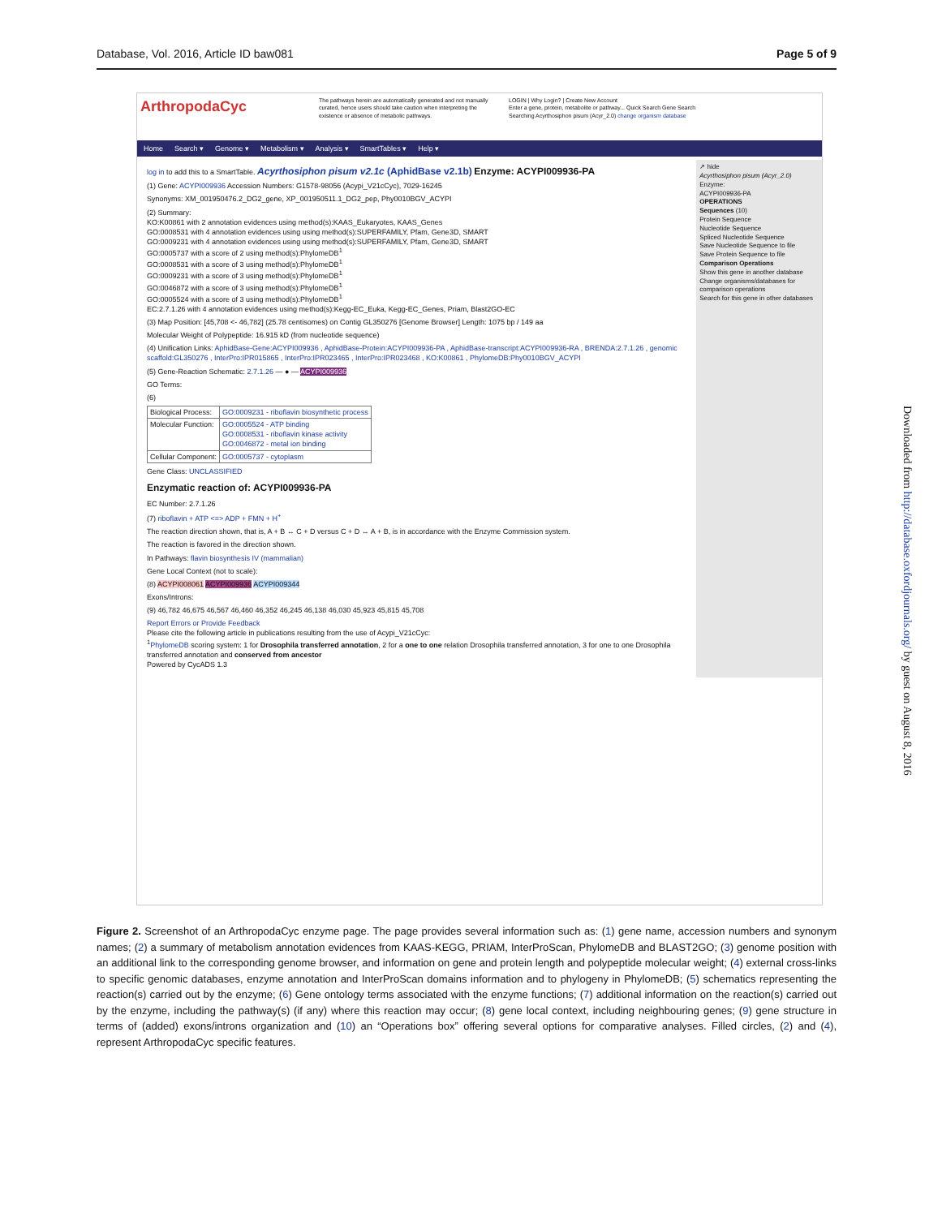Database, Vol. 2016, Article ID baw081 Page 5 of 9
ArthropodaCyc
The pathways herein are automatically generated and not manually curated, hence users should take caution when interpreting the existence or absence of metabolic pathways.
LOGIN | Why Login? | Create New Account
Enter a gene, protein, metabolite or pathway... Quick Search Gene Search
Searching Acyrthosiphon pisum (Acyr_2.0) change organism database
Home Search ▾ Genome ▾ Metabolism ▾ Analysis ▾ SmartTables ▾ Help ▾
log in to add this to a SmartTable. Acyrthosiphon pisum v2.1c (AphidBase v2.1b) Enzyme: ACYPI009936-PA
(1) Gene: ACYPI009936 Accession Numbers: G1578-98056 (Acypi_V21cCyc), 7029-16245
Synonyms: XM_001950476.2_DG2_gene, XP_001950511.1_DG2_pep, Phy0010BGV_ACYPI
(2) Summary:
KO:K00861 with 2 annotation evidences using method(s):KAAS_Eukaryotes, KAAS_Genes
GO:0008531 with 4 annotation evidences using using method(s):SUPERFAMILY, Pfam, Gene3D, SMART
GO:0009231 with 4 annotation evidences using using method(s):SUPERFAMILY, Pfam, Gene3D, SMART
GO:0005737 with a score of 2 using method(s):PhylomeDB<sup>1</sup>
GO:0008531 with a score of 3 using method(s):PhylomeDB<sup>1</sup>
GO:0009231 with a score of 3 using method(s):PhylomeDB<sup>1</sup>
GO:0046872 with a score of 3 using method(s):PhylomeDB<sup>1</sup>
GO:0005524 with a score of 3 using method(s):PhylomeDB<sup>1</sup>
EC:2.7.1.26 with 4 annotation evidences using method(s):Kegg-EC_Euka, Kegg-EC_Genes, Priam, Blast2GO-EC
(3) Map Position: [45,708 <- 46,782] (25.78 centisomes) on Contig GL350276 [Genome Browser] Length: 1075 bp / 149 aa
Molecular Weight of Polypeptide: 16.915 kD (from nucleotide sequence)
(4) Unification Links: AphidBase-Gene:ACYPI009936 , AphidBase-Protein:ACYPI009936-PA , AphidBase-transcript:ACYPI009936-RA , BRENDA:2.7.1.26 , genomic scaffold:GL350276 , InterPro:IPR015865 , InterPro:IPR023465 , InterPro:IPR023468 , KO:K00861 , PhylomeDB:Phy0010BGV_ACYPI
(5) Gene-Reaction Schematic: 2.7.1.26 — ● — ACYPI009936
GO Terms:
(6)
| Biological Process: | GO:0009231 - riboflavin biosynthetic process |
| Molecular Function: | GO:0005524 - ATP binding GO:0008531 - riboflavin kinase activity GO:0046872 - metal ion binding |
| Cellular Component: | GO:0005737 - cytoplasm |
Gene Class: UNCLASSIFIED
Enzymatic reaction of: ACYPI009936-PA
EC Number: 2.7.1.26
(7) riboflavin + ATP <=> ADP + FMN + H<sup>+</sup>
The reaction direction shown, that is, A + B ↔ C + D versus C + D ↔ A + B, is in accordance with the Enzyme Commission system.
The reaction is favored in the direction shown.
In Pathways: flavin biosynthesis IV (mammalian)
Gene Local Context (not to scale):
(8) ACYPI008061 ACYPI009936 ACYPI009344
Exons/Introns:
(9) 46,782 46,675 46,567 46,460 46,352 46,245 46,138 46,030 45,923 45,815 45,708
Report Errors or Provide Feedback
Please cite the following article in publications resulting from the use of Acypi_V21cCyc:
<sup>1</sup> PhylomeDB scoring system: 1 for Drosophila transferred annotation, 2 for a one to one relation Drosophila transferred annotation, 3 for one to one Drosophila transferred annotation and conserved from ancestor
Powered by CycADS 1.3
↗ hide
Acyrthosiphon pisum (Acyr_2.0)
Enzyme:
ACYPI009936-PA
OPERATIONS
Sequences (10)
Protein Sequence
Nucleotide Sequence
Spliced Nucleotide Sequence
Save Nucleotide Sequence to file
Save Protein Sequence to file
Comparison Operations
Show this gene in another database
Change organisms/databases for comparison operations
Search for this gene in other databases
Figure 2. Screenshot of an ArthropodaCyc enzyme page. The page provides several information such as: (1) gene name, accession numbers and synonym names; (2) a summary of metabolism annotation evidences from KAAS-KEGG, PRIAM, InterProScan, PhylomeDB and BLAST2GO; (3) genome position with an additional link to the corresponding genome browser, and information on gene and protein length and polypeptide molecular weight; (4) external cross-links to specific genomic databases, enzyme annotation and InterProScan domains information and to phylogeny in PhylomeDB; (5) schematics representing the reaction(s) carried out by the enzyme; (6) Gene ontology terms associated with the enzyme functions; (7) additional information on the reaction(s) carried out by the enzyme, including the pathway(s) (if any) where this reaction may occur; (8) gene local context, including neighbouring genes; (9) gene structure in terms of (added) exons/introns organization and (10) an “Operations box” offering several options for comparative analyses. Filled circles, (2) and (4), represent ArthropodaCyc specific features.
Downloaded from http://database.oxfordjournals.org/ by guest on August 8, 2016